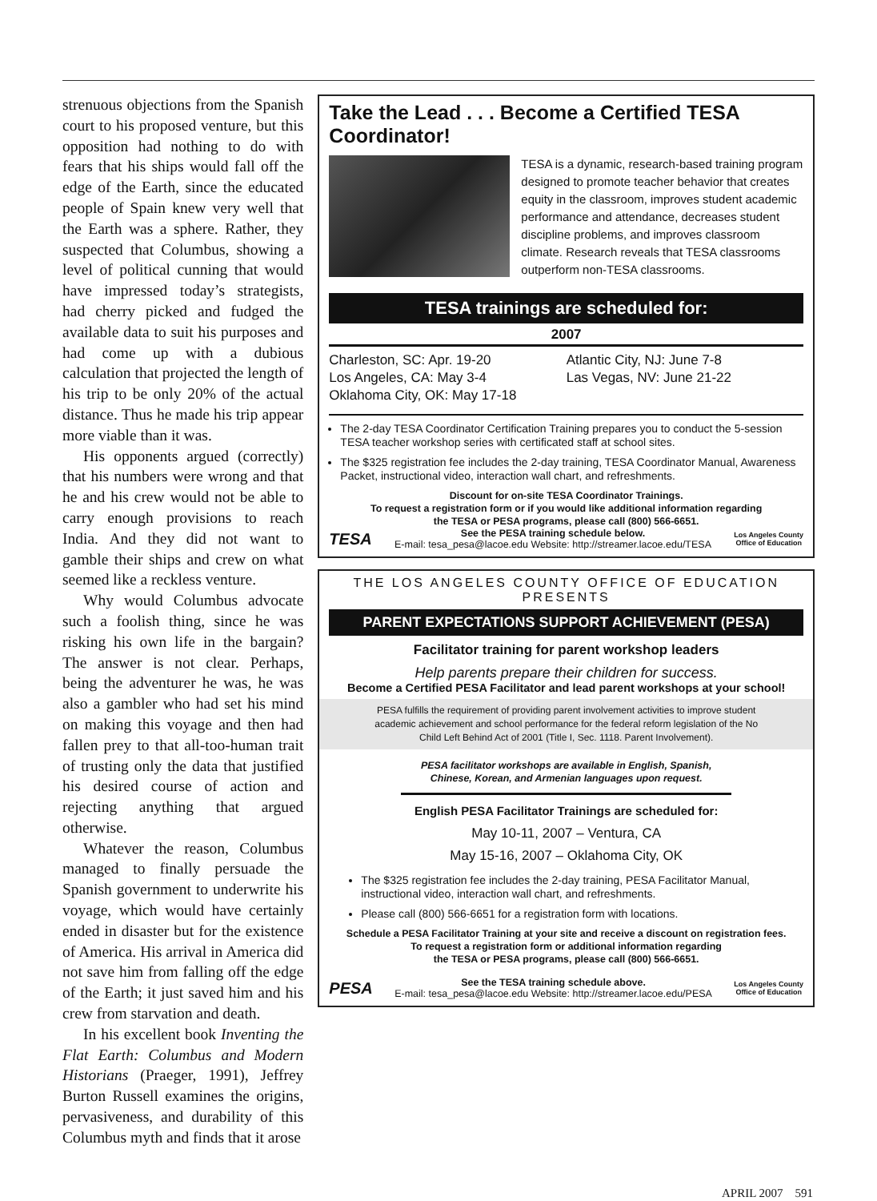strenuous objections from the Spanish court to his proposed venture, but this opposition had nothing to do with fears that his ships would fall off the edge of the Earth, since the educated people of Spain knew very well that the Earth was a sphere. Rather, they suspected that Columbus, showing a level of political cunning that would have impressed today’s strategists, had cherry picked and fudged the available data to suit his purposes and had come up with a dubious calculation that projected the length of his trip to be only 20% of the actual distance. Thus he made his trip appear more viable than it was.
His opponents argued (correctly) that his numbers were wrong and that he and his crew would not be able to carry enough provisions to reach India. And they did not want to gamble their ships and crew on what seemed like a reckless venture.
Why would Columbus advocate such a foolish thing, since he was risking his own life in the bargain? The answer is not clear. Perhaps, being the adventurer he was, he was also a gambler who had set his mind on making this voyage and then had fallen prey to that all-too-human trait of trusting only the data that justified his desired course of action and rejecting anything that argued otherwise.
Whatever the reason, Columbus managed to finally persuade the Spanish government to underwrite his voyage, which would have certainly ended in disaster but for the existence of America. His arrival in America did not save him from falling off the edge of the Earth; it just saved him and his crew from starvation and death.
In his excellent book Inventing the Flat Earth: Columbus and Modern Historians (Praeger, 1991), Jeffrey Burton Russell examines the origins, pervasiveness, and durability of this Columbus myth and finds that it arose
Take the Lead . . . Become a Certified TESA Coordinator!
TESA is a dynamic, research-based training program designed to promote teacher behavior that creates equity in the classroom, improves student academic performance and attendance, decreases student discipline problems, and improves classroom climate. Research reveals that TESA classrooms outperform non-TESA classrooms.
TESA trainings are scheduled for:
2007
Charleston, SC: Apr. 19-20
Los Angeles, CA: May 3-4
Oklahoma City, OK: May 17-18
Atlantic City, NJ: June 7-8
Las Vegas, NV: June 21-22
The 2-day TESA Coordinator Certification Training prepares you to conduct the 5-session TESA teacher workshop series with certificated staff at school sites.
The $325 registration fee includes the 2-day training, TESA Coordinator Manual, Awareness Packet, instructional video, interaction wall chart, and refreshments.
Discount for on-site TESA Coordinator Trainings.
To request a registration form or if you would like additional information regarding
the TESA or PESA programs, please call (800) 566-6651.
TESA
See the PESA training schedule below.
E-mail: tesa_pesa@lacoe.edu Website: http://streamer.lacoe.edu/TESA
Los Angeles County
Office of Education
THE LOS ANGELES COUNTY OFFICE OF EDUCATION PRESENTS
PARENT EXPECTATIONS SUPPORT ACHIEVEMENT (PESA)
Facilitator training for parent workshop leaders
Help parents prepare their children for success.
Become a Certified PESA Facilitator and lead parent workshops at your school!
PESA fulfills the requirement of providing parent involvement activities to improve student academic achievement and school performance for the federal reform legislation of the No Child Left Behind Act of 2001 (Title I, Sec. 1118. Parent Involvement).
PESA facilitator workshops are available in English, Spanish,
Chinese, Korean, and Armenian languages upon request.
English PESA Facilitator Trainings are scheduled for:
May 10-11, 2007 – Ventura, CA
May 15-16, 2007 – Oklahoma City, OK
The $325 registration fee includes the 2-day training, PESA Facilitator Manual, instructional video, interaction wall chart, and refreshments.
Please call (800) 566-6651 for a registration form with locations.
Schedule a PESA Facilitator Training at your site and receive a discount on registration fees.
To request a registration form or additional information regarding
the TESA or PESA programs, please call (800) 566-6651.
PESA
See the TESA training schedule above.
E-mail: tesa_pesa@lacoe.edu Website: http://streamer.lacoe.edu/PESA
Los Angeles County
Office of Education
APRIL 2007 591